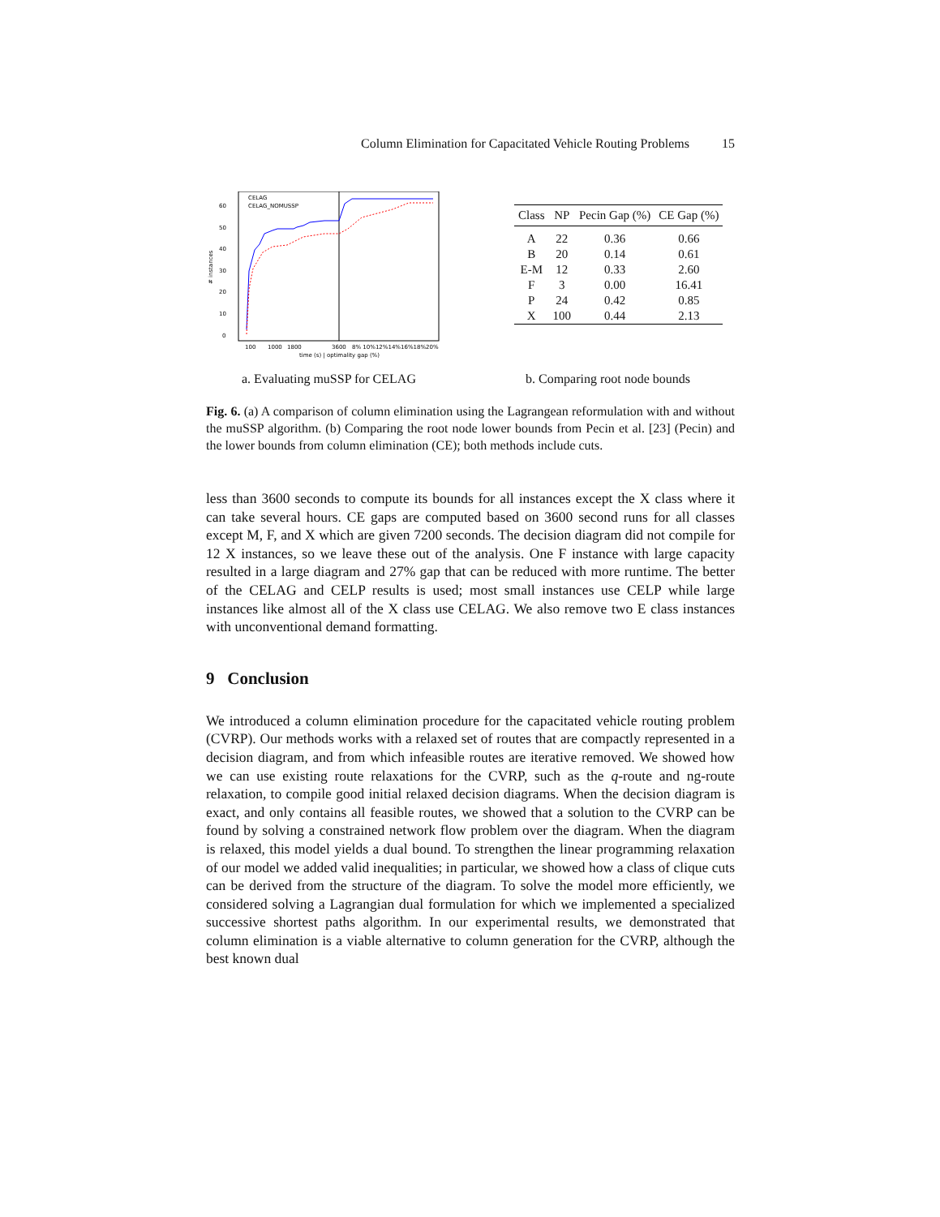Column Elimination for Capacitated Vehicle Routing Problems 15
0
10
20
30
40
50
60
# instances
CELAG
CELAG_NOMUSSP
100
1000
1800
3600
8% 10%12%14%16%18%20%
time (s) | optimality gap (%)
| Class | NP | Pecin Gap (%) | CE Gap (%) |
| --- | --- | --- | --- |
| A | 22 | 0.36 | 0.66 |
| B | 20 | 0.14 | 0.61 |
| E-M | 12 | 0.33 | 2.60 |
| F | 3 | 0.00 | 16.41 |
| P | 24 | 0.42 | 0.85 |
| X | 100 | 0.44 | 2.13 |
a. Evaluating muSSP for CELAG b. Comparing root node bounds
Fig. 6. (a) A comparison of column elimination using the Lagrangean reformulation with and without the muSSP algorithm. (b) Comparing the root node lower bounds from Pecin et al. [23] (Pecin) and the lower bounds from column elimination (CE); both methods include cuts.
less than 3600 seconds to compute its bounds for all instances except the X class where it can take several hours. CE gaps are computed based on 3600 second runs for all classes except M, F, and X which are given 7200 seconds. The decision diagram did not compile for 12 X instances, so we leave these out of the analysis. One F instance with large capacity resulted in a large diagram and 27% gap that can be reduced with more runtime. The better of the CELAG and CELP results is used; most small instances use CELP while large instances like almost all of the X class use CELAG. We also remove two E class instances with unconventional demand formatting.
9 Conclusion
We introduced a column elimination procedure for the capacitated vehicle routing problem (CVRP). Our methods works with a relaxed set of routes that are compactly represented in a decision diagram, and from which infeasible routes are iterative removed. We showed how we can use existing route relaxations for the CVRP, such as the q-route and ng-route relaxation, to compile good initial relaxed decision diagrams. When the decision diagram is exact, and only contains all feasible routes, we showed that a solution to the CVRP can be found by solving a constrained network flow problem over the diagram. When the diagram is relaxed, this model yields a dual bound. To strengthen the linear programming relaxation of our model we added valid inequalities; in particular, we showed how a class of clique cuts can be derived from the structure of the diagram. To solve the model more efficiently, we considered solving a Lagrangian dual formulation for which we implemented a specialized successive shortest paths algorithm. In our experimental results, we demonstrated that column elimination is a viable alternative to column generation for the CVRP, although the best known dual